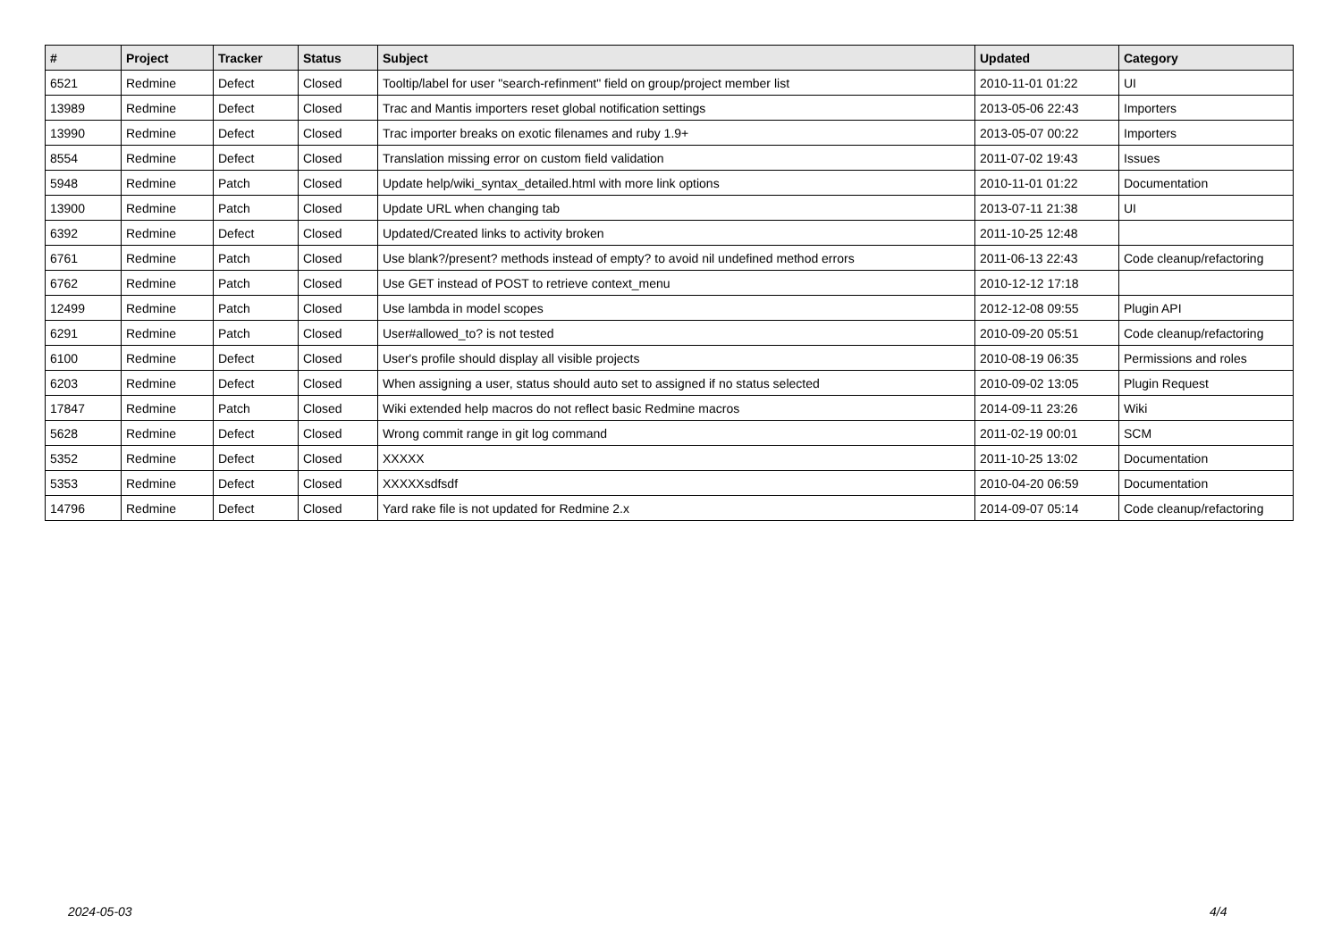| # | Project | Tracker | Status | Subject | Updated | Category |
| --- | --- | --- | --- | --- | --- | --- |
| 6521 | Redmine | Defect | Closed | Tooltip/label for user "search-refinment" field on group/project member list | 2010-11-01 01:22 | UI |
| 13989 | Redmine | Defect | Closed | Trac and Mantis importers reset global notification settings | 2013-05-06 22:43 | Importers |
| 13990 | Redmine | Defect | Closed | Trac importer breaks on exotic filenames and ruby 1.9+ | 2013-05-07 00:22 | Importers |
| 8554 | Redmine | Defect | Closed | Translation missing error on custom field validation | 2011-07-02 19:43 | Issues |
| 5948 | Redmine | Patch | Closed | Update help/wiki_syntax_detailed.html with more link options | 2010-11-01 01:22 | Documentation |
| 13900 | Redmine | Patch | Closed | Update URL when changing tab | 2013-07-11 21:38 | UI |
| 6392 | Redmine | Defect | Closed | Updated/Created links to activity broken | 2011-10-25 12:48 | |
| 6761 | Redmine | Patch | Closed | Use blank?/present? methods instead of empty? to avoid nil undefined method errors | 2011-06-13 22:43 | Code cleanup/refactoring |
| 6762 | Redmine | Patch | Closed | Use GET instead of POST to retrieve context_menu | 2010-12-12 17:18 | |
| 12499 | Redmine | Patch | Closed | Use lambda in model scopes | 2012-12-08 09:55 | Plugin API |
| 6291 | Redmine | Patch | Closed | User#allowed_to? is not tested | 2010-09-20 05:51 | Code cleanup/refactoring |
| 6100 | Redmine | Defect | Closed | User's profile should display all visible projects | 2010-08-19 06:35 | Permissions and roles |
| 6203 | Redmine | Defect | Closed | When assigning a user, status should auto set to assigned if no status selected | 2010-09-02 13:05 | Plugin Request |
| 17847 | Redmine | Patch | Closed | Wiki extended help macros do not reflect basic Redmine macros | 2014-09-11 23:26 | Wiki |
| 5628 | Redmine | Defect | Closed | Wrong commit range in git log command | 2011-02-19 00:01 | SCM |
| 5352 | Redmine | Defect | Closed | XXXXX | 2011-10-25 13:02 | Documentation |
| 5353 | Redmine | Defect | Closed | XXXXXsdfsdf | 2010-04-20 06:59 | Documentation |
| 14796 | Redmine | Defect | Closed | Yard rake file is not updated for Redmine 2.x | 2014-09-07 05:14 | Code cleanup/refactoring |
2024-05-03 4/4